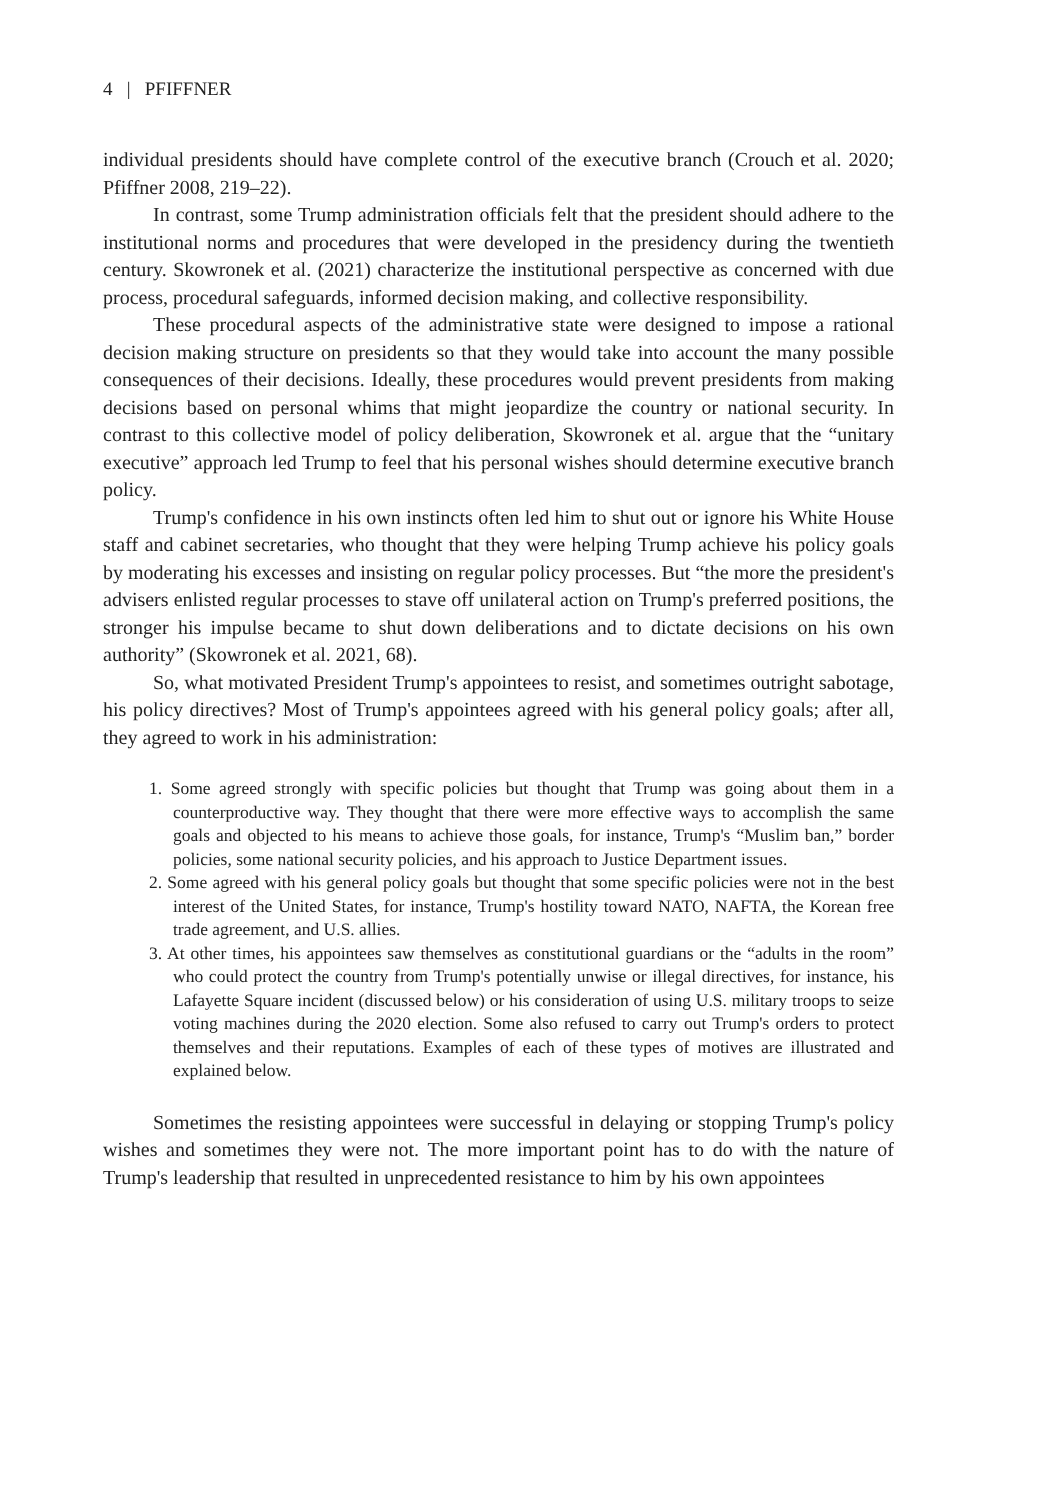4 | PFIFFNER
individual presidents should have complete control of the executive branch (Crouch et al. 2020; Pfiffner 2008, 219–22).
In contrast, some Trump administration officials felt that the president should adhere to the institutional norms and procedures that were developed in the presidency during the twentieth century. Skowronek et al. (2021) characterize the institutional perspective as concerned with due process, procedural safeguards, informed decision making, and collective responsibility.
These procedural aspects of the administrative state were designed to impose a rational decision making structure on presidents so that they would take into account the many possible consequences of their decisions. Ideally, these procedures would prevent presidents from making decisions based on personal whims that might jeopardize the country or national security. In contrast to this collective model of policy deliberation, Skowronek et al. argue that the “unitary executive” approach led Trump to feel that his personal wishes should determine executive branch policy.
Trump's confidence in his own instincts often led him to shut out or ignore his White House staff and cabinet secretaries, who thought that they were helping Trump achieve his policy goals by moderating his excesses and insisting on regular policy processes. But “the more the president's advisers enlisted regular processes to stave off unilateral action on Trump's preferred positions, the stronger his impulse became to shut down deliberations and to dictate decisions on his own authority” (Skowronek et al. 2021, 68).
So, what motivated President Trump's appointees to resist, and sometimes outright sabotage, his policy directives? Most of Trump's appointees agreed with his general policy goals; after all, they agreed to work in his administration:
1. Some agreed strongly with specific policies but thought that Trump was going about them in a counterproductive way. They thought that there were more effective ways to accomplish the same goals and objected to his means to achieve those goals, for instance, Trump's “Muslim ban,” border policies, some national security policies, and his approach to Justice Department issues.
2. Some agreed with his general policy goals but thought that some specific policies were not in the best interest of the United States, for instance, Trump's hostility toward NATO, NAFTA, the Korean free trade agreement, and U.S. allies.
3. At other times, his appointees saw themselves as constitutional guardians or the “adults in the room” who could protect the country from Trump's potentially unwise or illegal directives, for instance, his Lafayette Square incident (discussed below) or his consideration of using U.S. military troops to seize voting machines during the 2020 election. Some also refused to carry out Trump's orders to protect themselves and their reputations. Examples of each of these types of motives are illustrated and explained below.
Sometimes the resisting appointees were successful in delaying or stopping Trump's policy wishes and sometimes they were not. The more important point has to do with the nature of Trump's leadership that resulted in unprecedented resistance to him by his own appointees